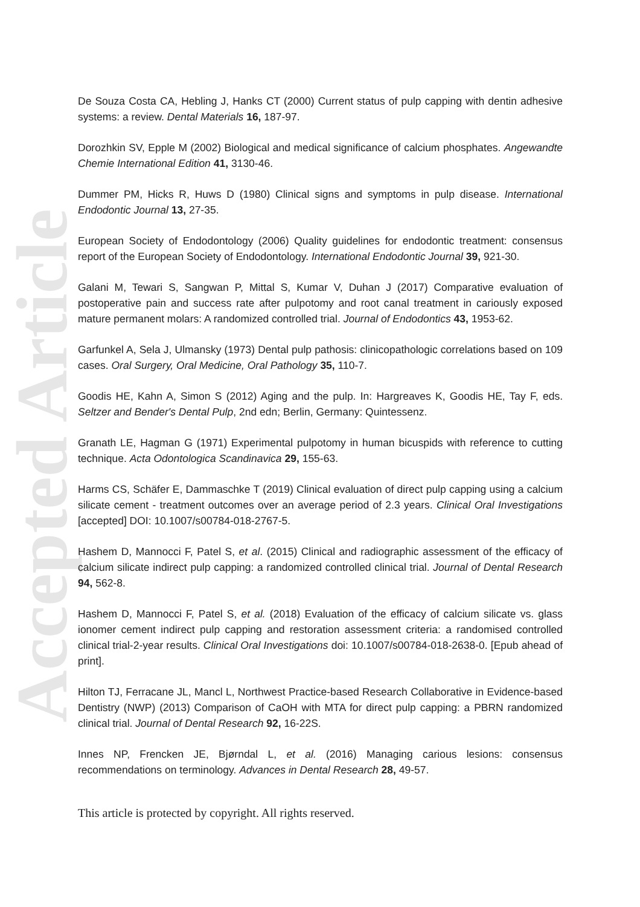Accepted Article
De Souza Costa CA, Hebling J, Hanks CT (2000) Current status of pulp capping with dentin adhesive systems: a review. Dental Materials 16, 187-97.
Dorozhkin SV, Epple M (2002) Biological and medical significance of calcium phosphates. Angewandte Chemie International Edition 41, 3130-46.
Dummer PM, Hicks R, Huws D (1980) Clinical signs and symptoms in pulp disease. International Endodontic Journal 13, 27-35.
European Society of Endodontology (2006) Quality guidelines for endodontic treatment: consensus report of the European Society of Endodontology. International Endodontic Journal 39, 921-30.
Galani M, Tewari S, Sangwan P, Mittal S, Kumar V, Duhan J (2017) Comparative evaluation of postoperative pain and success rate after pulpotomy and root canal treatment in cariously exposed mature permanent molars: A randomized controlled trial. Journal of Endodontics 43, 1953-62.
Garfunkel A, Sela J, Ulmansky (1973) Dental pulp pathosis: clinicopathologic correlations based on 109 cases. Oral Surgery, Oral Medicine, Oral Pathology 35, 110-7.
Goodis HE, Kahn A, Simon S (2012) Aging and the pulp. In: Hargreaves K, Goodis HE, Tay F, eds. Seltzer and Bender's Dental Pulp, 2nd edn; Berlin, Germany: Quintessenz.
Granath LE, Hagman G (1971) Experimental pulpotomy in human bicuspids with reference to cutting technique. Acta Odontologica Scandinavica 29, 155-63.
Harms CS, Schäfer E, Dammaschke T (2019) Clinical evaluation of direct pulp capping using a calcium silicate cement - treatment outcomes over an average period of 2.3 years. Clinical Oral Investigations [accepted] DOI: 10.1007/s00784-018-2767-5.
Hashem D, Mannocci F, Patel S, et al. (2015) Clinical and radiographic assessment of the efficacy of calcium silicate indirect pulp capping: a randomized controlled clinical trial. Journal of Dental Research 94, 562-8.
Hashem D, Mannocci F, Patel S, et al. (2018) Evaluation of the efficacy of calcium silicate vs. glass ionomer cement indirect pulp capping and restoration assessment criteria: a randomised controlled clinical trial-2-year results. Clinical Oral Investigations doi: 10.1007/s00784-018-2638-0. [Epub ahead of print].
Hilton TJ, Ferracane JL, Mancl L, Northwest Practice-based Research Collaborative in Evidence-based Dentistry (NWP) (2013) Comparison of CaOH with MTA for direct pulp capping: a PBRN randomized clinical trial. Journal of Dental Research 92, 16-22S.
Innes NP, Frencken JE, Bjørndal L, et al. (2016) Managing carious lesions: consensus recommendations on terminology. Advances in Dental Research 28, 49-57.
This article is protected by copyright. All rights reserved.